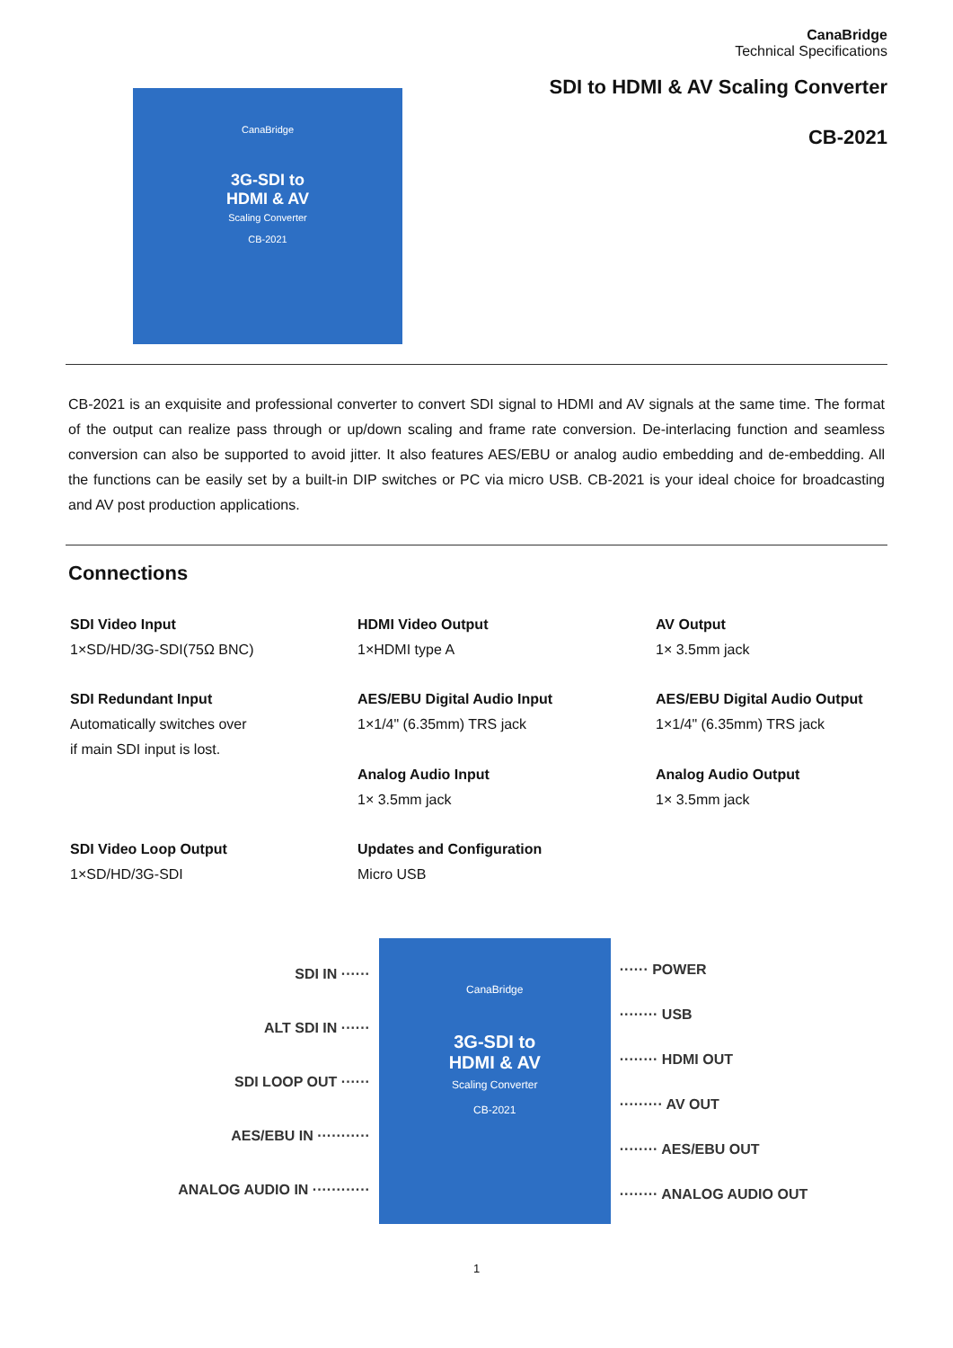CanaBridge
3G-SDI to
HDMI & AV
Scaling Converter
CB-2021
CanaBridge
Technical Specifications
SDI to HDMI & AV Scaling Converter
CB-2021
CB-2021 is an exquisite and professional converter to convert SDI signal to HDMI and AV signals at the same time. The format of the output can realize pass through or up/down scaling and frame rate conversion. De-interlacing function and seamless conversion can also be supported to avoid jitter. It also features AES/EBU or analog audio embedding and de-embedding. All the functions can be easily set by a built-in DIP switches or PC via micro USB. CB-2021 is your ideal choice for broadcasting and AV post production applications.
Connections
SDI Video Input
1×SD/HD/3G-SDI(75Ω BNC)
HDMI Video Output
1×HDMI type A
AV Output
1× 3.5mm jack
SDI Redundant Input
Automatically switches over
if main SDI input is lost.
AES/EBU Digital Audio Input
1×1/4" (6.35mm) TRS jack
Analog Audio Input
1× 3.5mm jack
AES/EBU Digital Audio Output
1×1/4" (6.35mm) TRS jack
Analog Audio Output
1× 3.5mm jack
SDI Video Loop Output
1×SD/HD/3G-SDI
Updates and Configuration
Micro USB
SDI IN ······
ALT SDI IN ······
SDI LOOP OUT ······
AES/EBU IN ···········
ANALOG AUDIO IN ············
CanaBridge
3G-SDI to
HDMI & AV
Scaling Converter
CB-2021
······ POWER
········ USB
········ HDMI OUT
········· AV OUT
········ AES/EBU OUT
········ ANALOG AUDIO OUT
1